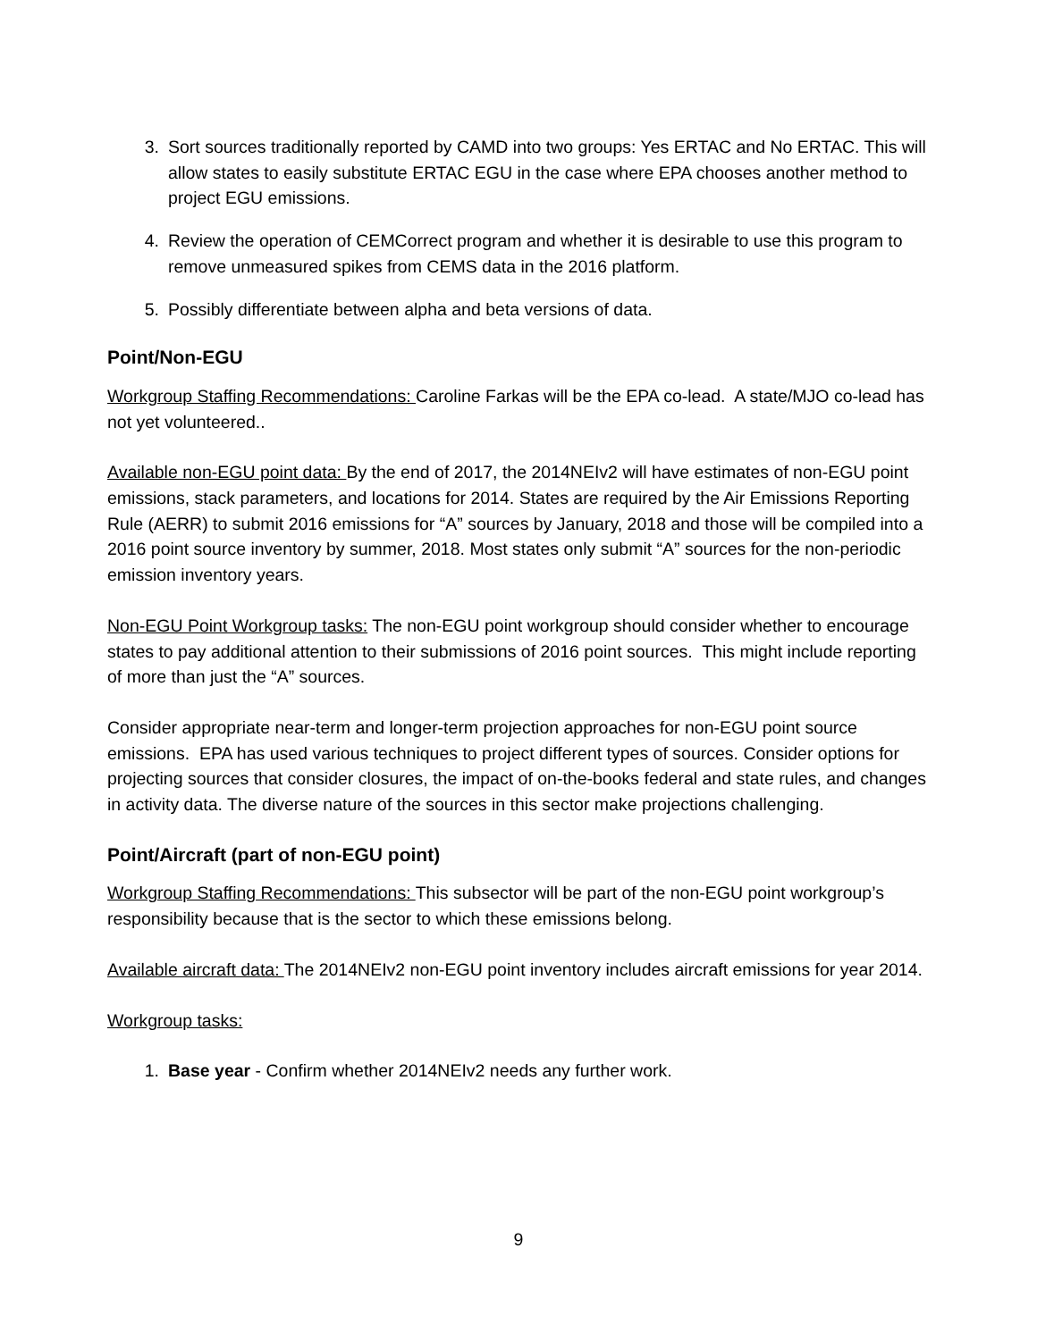3. Sort sources traditionally reported by CAMD into two groups: Yes ERTAC and No ERTAC. This will allow states to easily substitute ERTAC EGU in the case where EPA chooses another method to project EGU emissions.
4. Review the operation of CEMCorrect program and whether it is desirable to use this program to remove unmeasured spikes from CEMS data in the 2016 platform.
5. Possibly differentiate between alpha and beta versions of data.
Point/Non-EGU
Workgroup Staffing Recommendations: Caroline Farkas will be the EPA co-lead. A state/MJO co-lead has not yet volunteered..
Available non-EGU point data: By the end of 2017, the 2014NEIv2 will have estimates of non-EGU point emissions, stack parameters, and locations for 2014. States are required by the Air Emissions Reporting Rule (AERR) to submit 2016 emissions for “A” sources by January, 2018 and those will be compiled into a 2016 point source inventory by summer, 2018. Most states only submit “A” sources for the non-periodic emission inventory years.
Non-EGU Point Workgroup tasks: The non-EGU point workgroup should consider whether to encourage states to pay additional attention to their submissions of 2016 point sources. This might include reporting of more than just the “A” sources.
Consider appropriate near-term and longer-term projection approaches for non-EGU point source emissions. EPA has used various techniques to project different types of sources. Consider options for projecting sources that consider closures, the impact of on-the-books federal and state rules, and changes in activity data. The diverse nature of the sources in this sector make projections challenging.
Point/Aircraft (part of non-EGU point)
Workgroup Staffing Recommendations: This subsector will be part of the non-EGU point workgroup’s responsibility because that is the sector to which these emissions belong.
Available aircraft data: The 2014NEIv2 non-EGU point inventory includes aircraft emissions for year 2014.
Workgroup tasks:
1. Base year - Confirm whether 2014NEIv2 needs any further work.
9